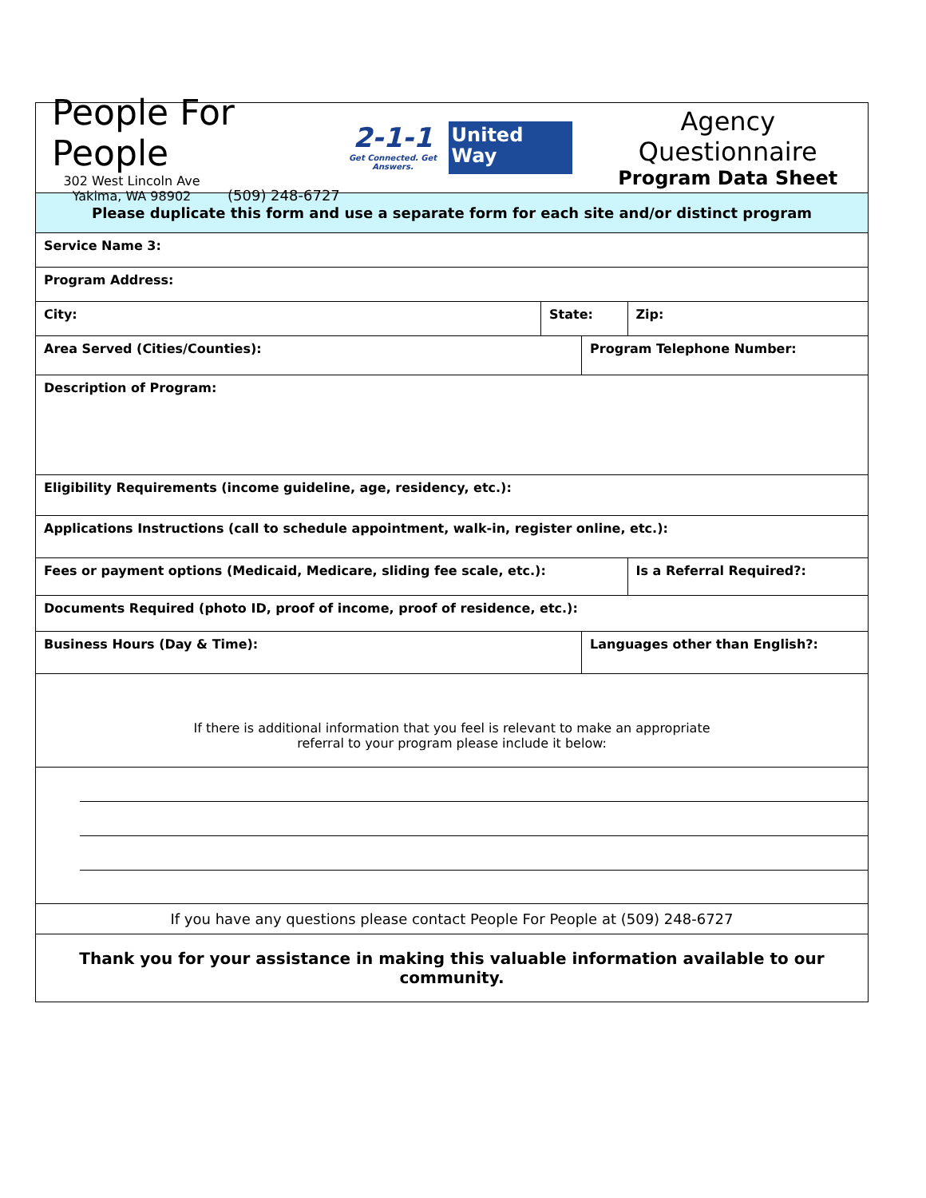| People For People 302 West Lincoln Ave Yakima, WA 98902 (509) 248-6727 2-1-1 Get Connected. Get Answers. United Way Agency Questionnaire Program Data Sheet | | | |
| Please duplicate this form and use a separate form for each site and/or distinct program | | | |
| Service Name 3: | | | |
| Program Address: | | | |
| City: | State: | | Zip: |
| Area Served (Cities/Counties): | | Program Telephone Number: | |
| Description of Program: | | | |
| Eligibility Requirements (income guideline, age, residency, etc.): | | | |
| Applications Instructions (call to schedule appointment, walk-in, register online, etc.): | | | |
| Fees or payment options (Medicaid, Medicare, sliding fee scale, etc.): | | | Is a Referral Required?: |
| Documents Required (photo ID, proof of income, proof of residence, etc.): | | | |
| Business Hours (Day & Time): | | Languages other than English?: | |
| If there is additional information that you feel is relevant to make an appropriate referral to your program please include it below: | | | |
| If you have any questions please contact People For People at (509) 248-6727 | | | |
| Thank you for your assistance in making this valuable information available to our community. | | | |